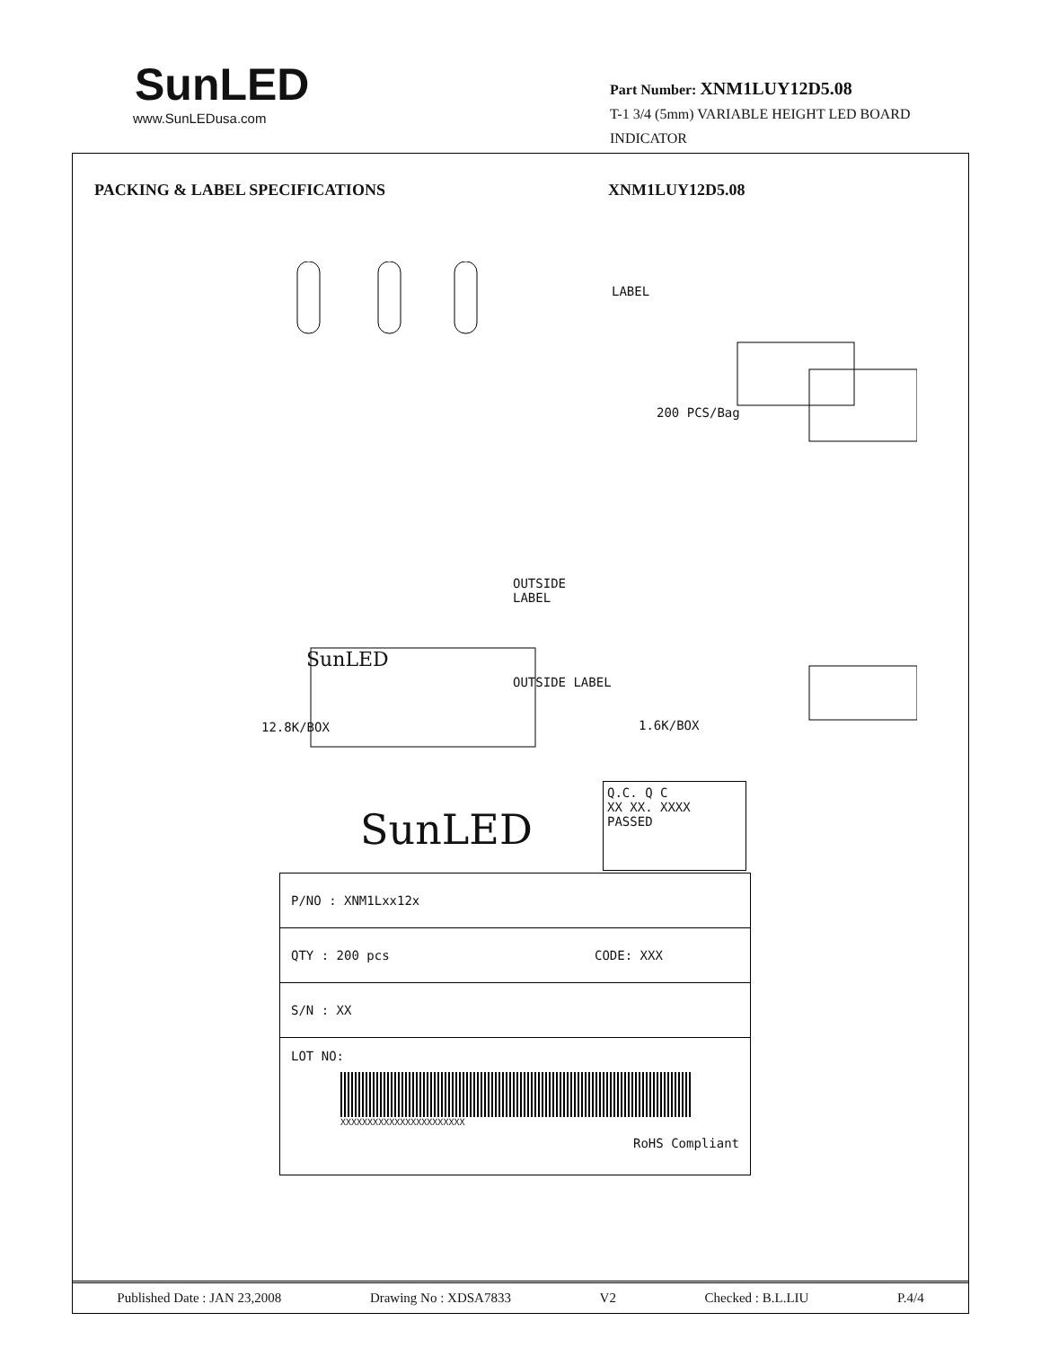SunLED
www.SunLEDusa.com
Part Number: XNM1LUY12D5.08
T-1 3/4 (5mm) VARIABLE HEIGHT LED BOARD INDICATOR
PACKING & LABEL SPECIFICATIONS XNM1LUY12D5.08
LABEL
200 PCS/Bag
OUTSIDE
LABEL
OUTSIDE LABEL
12.8K/BOX 1.6K/BOX
SunLED
SunLED
Q.C. Q C
XX XX. XXXX
PASSED
| P/NO : XNM1Lxx12x |
| QTY : 200 pcs CODE: XXX |
| S/N : XX |
| LOT NO: XXXXXXXXXXXXXXXXXXXXXXX RoHS Compliant |
Published Date : JAN 23,2008 Drawing No : XDSA7833 V2 Checked : B.L.LIU P.4/4